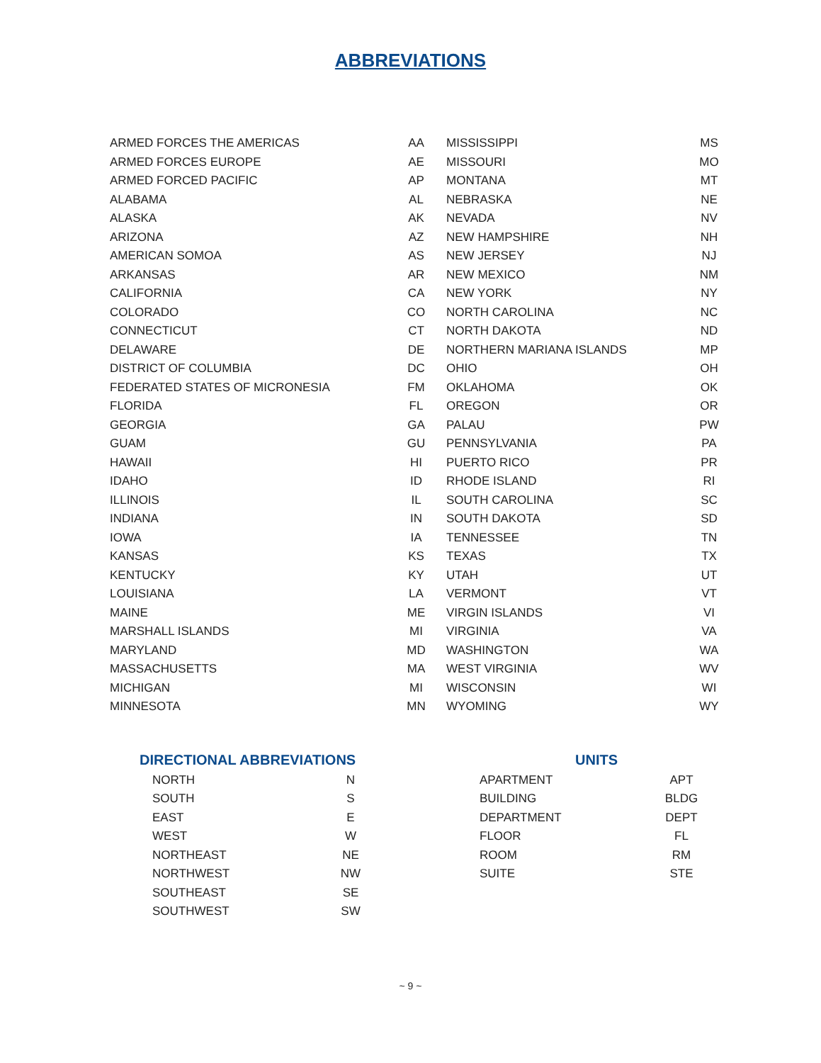ABBREVIATIONS
| ARMED FORCES THE AMERICAS | AA |
| ARMED FORCES EUROPE | AE |
| ARMED FORCED PACIFIC | AP |
| ALABAMA | AL |
| ALASKA | AK |
| ARIZONA | AZ |
| AMERICAN SOMOA | AS |
| ARKANSAS | AR |
| CALIFORNIA | CA |
| COLORADO | CO |
| CONNECTICUT | CT |
| DELAWARE | DE |
| DISTRICT OF COLUMBIA | DC |
| FEDERATED STATES OF MICRONESIA | FM |
| FLORIDA | FL |
| GEORGIA | GA |
| GUAM | GU |
| HAWAII | HI |
| IDAHO | ID |
| ILLINOIS | IL |
| INDIANA | IN |
| IOWA | IA |
| KANSAS | KS |
| KENTUCKY | KY |
| LOUISIANA | LA |
| MAINE | ME |
| MARSHALL ISLANDS | MI |
| MARYLAND | MD |
| MASSACHUSETTS | MA |
| MICHIGAN | MI |
| MINNESOTA | MN |
| MISSISSIPPI | MS |
| MISSOURI | MO |
| MONTANA | MT |
| NEBRASKA | NE |
| NEVADA | NV |
| NEW HAMPSHIRE | NH |
| NEW JERSEY | NJ |
| NEW MEXICO | NM |
| NEW YORK | NY |
| NORTH CAROLINA | NC |
| NORTH DAKOTA | ND |
| NORTHERN MARIANA ISLANDS | MP |
| OHIO | OH |
| OKLAHOMA | OK |
| OREGON | OR |
| PALAU | PW |
| PENNSYLVANIA | PA |
| PUERTO RICO | PR |
| RHODE ISLAND | RI |
| SOUTH CAROLINA | SC |
| SOUTH DAKOTA | SD |
| TENNESSEE | TN |
| TEXAS | TX |
| UTAH | UT |
| VERMONT | VT |
| VIRGIN ISLANDS | VI |
| VIRGINIA | VA |
| WASHINGTON | WA |
| WEST VIRGINIA | WV |
| WISCONSIN | WI |
| WYOMING | WY |
DIRECTIONAL ABBREVIATIONS
| NORTH | N |
| SOUTH | S |
| EAST | E |
| WEST | W |
| NORTHEAST | NE |
| NORTHWEST | NW |
| SOUTHEAST | SE |
| SOUTHWEST | SW |
UNITS
| APARTMENT | APT |
| BUILDING | BLDG |
| DEPARTMENT | DEPT |
| FLOOR | FL |
| ROOM | RM |
| SUITE | STE |
~ 9 ~